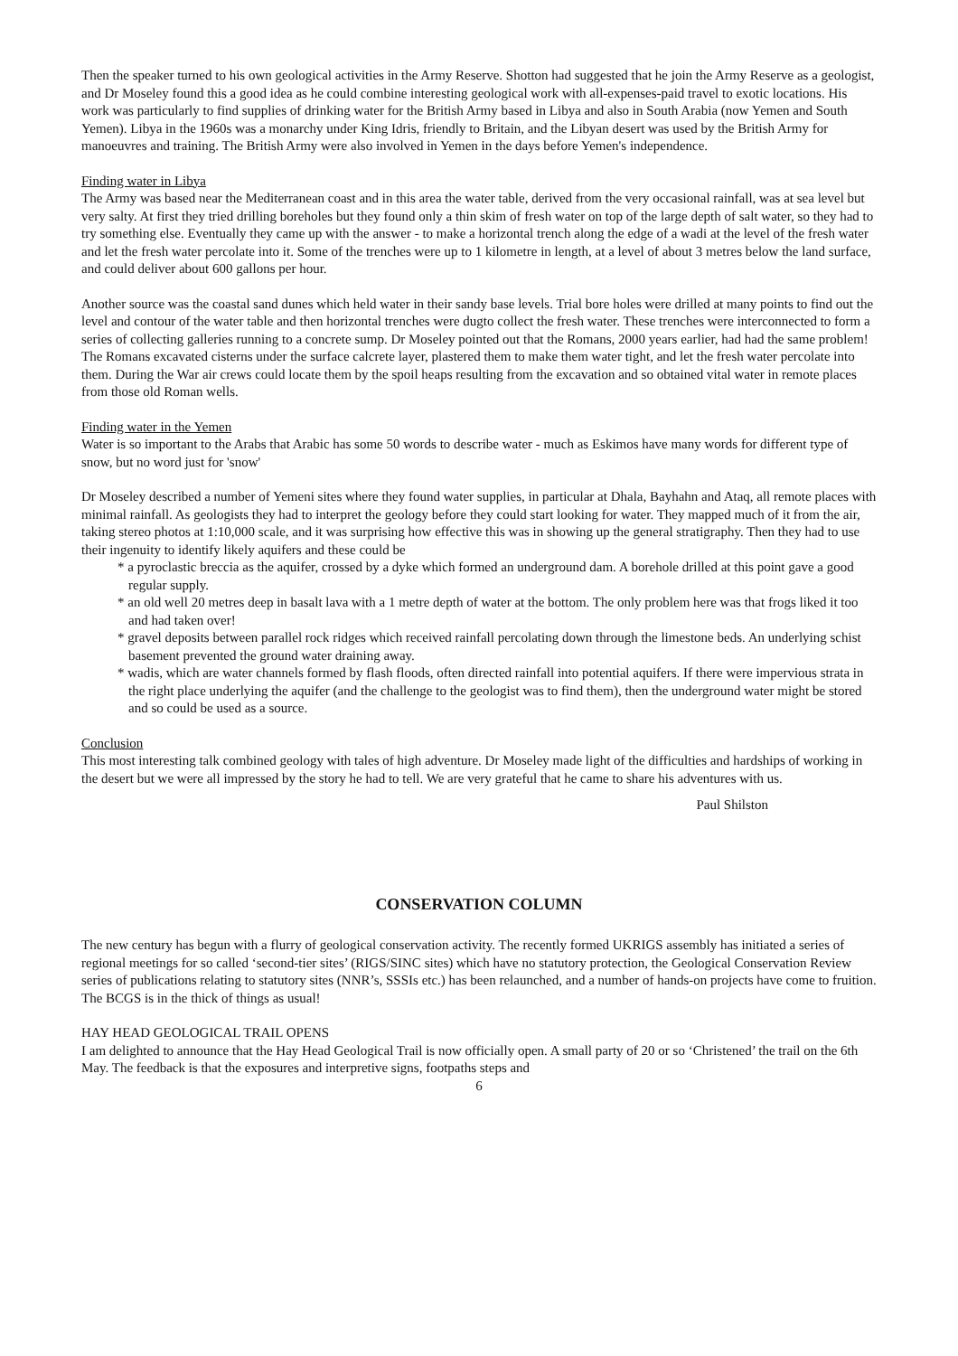Then the speaker turned to his own geological activities in the Army Reserve. Shotton had suggested that he join the Army Reserve as a geologist, and Dr Moseley found this a good idea as he could combine interesting geological work with all-expenses-paid travel to exotic locations. His work was particularly to find supplies of drinking water for the British Army based in Libya and also in South Arabia (now Yemen and South Yemen). Libya in the 1960s was a monarchy under King Idris, friendly to Britain, and the Libyan desert was used by the British Army for manoeuvres and training. The British Army were also involved in Yemen in the days before Yemen's independence.
Finding water in Libya
The Army was based near the Mediterranean coast and in this area the water table, derived from the very occasional rainfall, was at sea level but very salty. At first they tried drilling boreholes but they found only a thin skim of fresh water on top of the large depth of salt water, so they had to try something else. Eventually they came up with the answer - to make a horizontal trench along the edge of a wadi at the level of the fresh water and let the fresh water percolate into it. Some of the trenches were up to 1 kilometre in length, at a level of about 3 metres below the land surface, and could deliver about 600 gallons per hour.
Another source was the coastal sand dunes which held water in their sandy base levels. Trial bore holes were drilled at many points to find out the level and contour of the water table and then horizontal trenches were dugto collect the fresh water. These trenches were interconnected to form a series of collecting galleries running to a concrete sump. Dr Moseley pointed out that the Romans, 2000 years earlier, had had the same problem! The Romans excavated cisterns under the surface calcrete layer, plastered them to make them water tight, and let the fresh water percolate into them. During the War air crews could locate them by the spoil heaps resulting from the excavation and so obtained vital water in remote places from those old Roman wells.
Finding water in the Yemen
Water is so important to the Arabs that Arabic has some 50 words to describe water - much as Eskimos have many words for different type of snow, but no word just for 'snow'
Dr Moseley described a number of Yemeni sites where they found water supplies, in particular at Dhala, Bayhahn and Ataq, all remote places with minimal rainfall. As geologists they had to interpret the geology before they could start looking for water. They mapped much of it from the air, taking stereo photos at 1:10,000 scale, and it was surprising how effective this was in showing up the general stratigraphy. Then they had to use their ingenuity to identify likely aquifers and these could be
* a pyroclastic breccia as the aquifer, crossed by a dyke which formed an underground dam. A borehole drilled at this point gave a good regular supply.
* an old well 20 metres deep in basalt lava with a 1 metre depth of water at the bottom. The only problem here was that frogs liked it too and had taken over!
* gravel deposits between parallel rock ridges which received rainfall percolating down through the limestone beds. An underlying schist basement prevented the ground water draining away.
* wadis, which are water channels formed by flash floods, often directed rainfall into potential aquifers. If there were impervious strata in the right place underlying the aquifer (and the challenge to the geologist was to find them), then the underground water might be stored and so could be used as a source.
Conclusion
This most interesting talk combined geology with tales of high adventure. Dr Moseley made light of the difficulties and hardships of working in the desert but we were all impressed by the story he had to tell. We are very grateful that he came to share his adventures with us.
Paul Shilston
CONSERVATION COLUMN
The new century has begun with a flurry of geological conservation activity. The recently formed UKRIGS assembly has initiated a series of regional meetings for so called ‘second-tier sites’ (RIGS/SINC sites) which have no statutory protection, the Geological Conservation Review series of publications relating to statutory sites (NNR’s, SSSIs etc.) has been relaunched, and a number of hands-on projects have come to fruition. The BCGS is in the thick of things as usual!
HAY HEAD GEOLOGICAL TRAIL OPENS
I am delighted to announce that the Hay Head Geological Trail is now officially open. A small party of 20 or so ‘Christened’ the trail on the 6th May. The feedback is that the exposures and interpretive signs, footpaths steps and
6